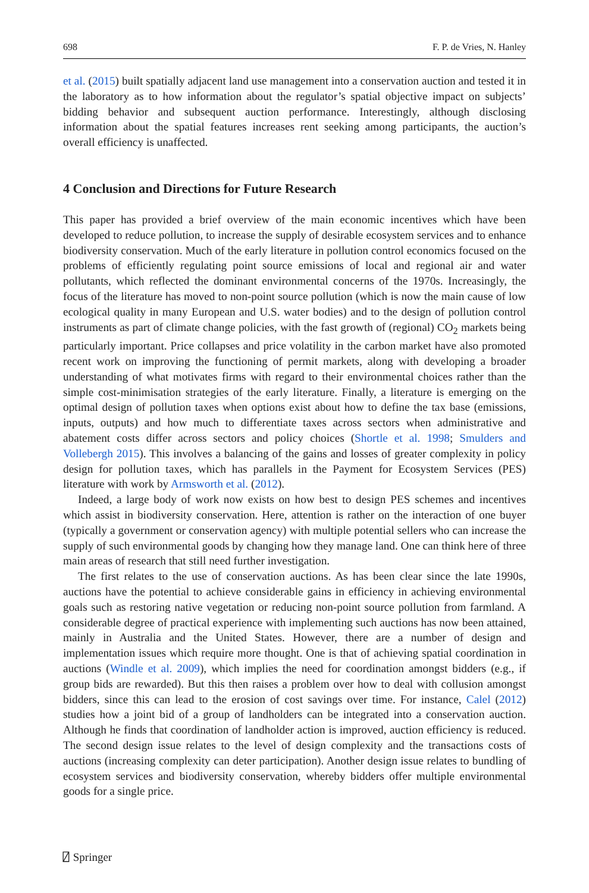698 F. P. de Vries, N. Hanley
et al. (2015) built spatially adjacent land use management into a conservation auction and tested it in the laboratory as to how information about the regulator’s spatial objective impact on subjects’ bidding behavior and subsequent auction performance. Interestingly, although disclosing information about the spatial features increases rent seeking among participants, the auction’s overall efficiency is unaffected.
4 Conclusion and Directions for Future Research
This paper has provided a brief overview of the main economic incentives which have been developed to reduce pollution, to increase the supply of desirable ecosystem services and to enhance biodiversity conservation. Much of the early literature in pollution control economics focused on the problems of efficiently regulating point source emissions of local and regional air and water pollutants, which reflected the dominant environmental concerns of the 1970s. Increasingly, the focus of the literature has moved to non-point source pollution (which is now the main cause of low ecological quality in many European and U.S. water bodies) and to the design of pollution control instruments as part of climate change policies, with the fast growth of (regional) CO<sub>2</sub> markets being particularly important. Price collapses and price volatility in the carbon market have also promoted recent work on improving the functioning of permit markets, along with developing a broader understanding of what motivates firms with regard to their environmental choices rather than the simple cost-minimisation strategies of the early literature. Finally, a literature is emerging on the optimal design of pollution taxes when options exist about how to define the tax base (emissions, inputs, outputs) and how much to differentiate taxes across sectors when administrative and abatement costs differ across sectors and policy choices (Shortle et al. 1998; Smulders and Vollebergh 2015). This involves a balancing of the gains and losses of greater complexity in policy design for pollution taxes, which has parallels in the Payment for Ecosystem Services (PES) literature with work by Armsworth et al. (2012).
Indeed, a large body of work now exists on how best to design PES schemes and incentives which assist in biodiversity conservation. Here, attention is rather on the interaction of one buyer (typically a government or conservation agency) with multiple potential sellers who can increase the supply of such environmental goods by changing how they manage land. One can think here of three main areas of research that still need further investigation.
The first relates to the use of conservation auctions. As has been clear since the late 1990s, auctions have the potential to achieve considerable gains in efficiency in achieving environmental goals such as restoring native vegetation or reducing non-point source pollution from farmland. A considerable degree of practical experience with implementing such auctions has now been attained, mainly in Australia and the United States. However, there are a number of design and implementation issues which require more thought. One is that of achieving spatial coordination in auctions (Windle et al. 2009), which implies the need for coordination amongst bidders (e.g., if group bids are rewarded). But this then raises a problem over how to deal with collusion amongst bidders, since this can lead to the erosion of cost savings over time. For instance, Calel (2012) studies how a joint bid of a group of landholders can be integrated into a conservation auction. Although he finds that coordination of landholder action is improved, auction efficiency is reduced. The second design issue relates to the level of design complexity and the transactions costs of auctions (increasing complexity can deter participation). Another design issue relates to bundling of ecosystem services and biodiversity conservation, whereby bidders offer multiple environmental goods for a single price.
⍁ Springer